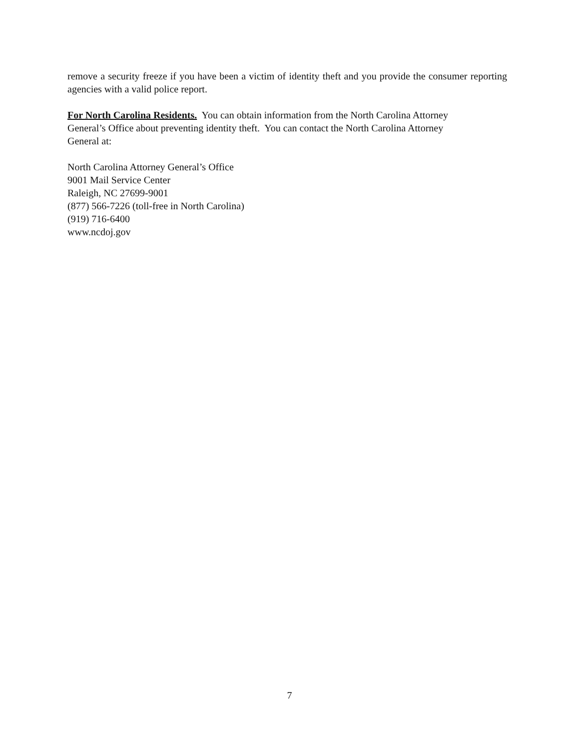remove a security freeze if you have been a victim of identity theft and you provide the consumer reporting agencies with a valid police report.
For North Carolina Residents. You can obtain information from the North Carolina Attorney
General’s Office about preventing identity theft. You can contact the North Carolina Attorney
General at:
North Carolina Attorney General’s Office
9001 Mail Service Center
Raleigh, NC 27699-9001
(877) 566-7226 (toll-free in North Carolina)
(919) 716-6400
www.ncdoj.gov
7